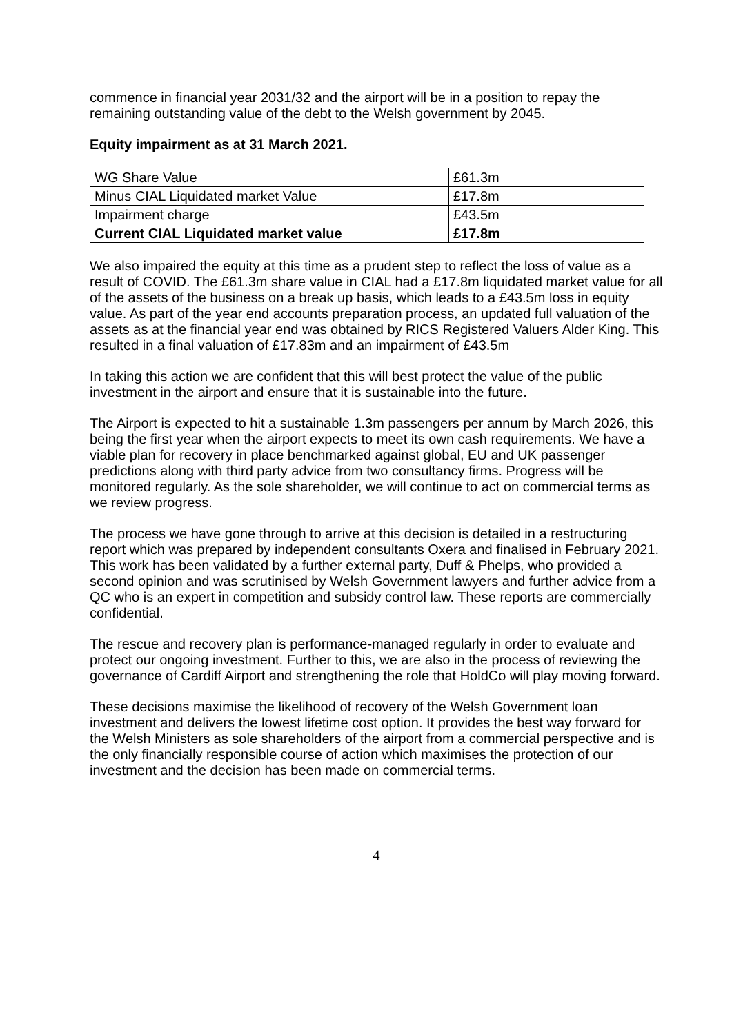commence in financial year 2031/32 and the airport will be in a position to repay the remaining outstanding value of the debt to the Welsh government by 2045.
Equity impairment as at 31 March 2021.
| WG Share Value | £61.3m |
| Minus CIAL Liquidated market Value | £17.8m |
| Impairment charge | £43.5m |
| Current CIAL Liquidated market value | £17.8m |
We also impaired the equity at this time as a prudent step to reflect the loss of value as a result of COVID. The £61.3m share value in CIAL had a £17.8m liquidated market value for all of the assets of the business on a break up basis, which leads to a £43.5m loss in equity value. As part of the year end accounts preparation process, an updated full valuation of the assets as at the financial year end was obtained by RICS Registered Valuers Alder King. This resulted in a final valuation of £17.83m and an impairment of £43.5m
In taking this action we are confident that this will best protect the value of the public investment in the airport and ensure that it is sustainable into the future.
The Airport is expected to hit a sustainable 1.3m passengers per annum by March 2026, this being the first year when the airport expects to meet its own cash requirements. We have a viable plan for recovery in place benchmarked against global, EU and UK passenger predictions along with third party advice from two consultancy firms. Progress will be monitored regularly. As the sole shareholder, we will continue to act on commercial terms as we review progress.
The process we have gone through to arrive at this decision is detailed in a restructuring report which was prepared by independent consultants Oxera and finalised in February 2021. This work has been validated by a further external party, Duff & Phelps, who provided a second opinion and was scrutinised by Welsh Government lawyers and further advice from a QC who is an expert in competition and subsidy control law. These reports are commercially confidential.
The rescue and recovery plan is performance-managed regularly in order to evaluate and protect our ongoing investment. Further to this, we are also in the process of reviewing the governance of Cardiff Airport and strengthening the role that HoldCo will play moving forward.
These decisions maximise the likelihood of recovery of the Welsh Government loan investment and delivers the lowest lifetime cost option. It provides the best way forward for the Welsh Ministers as sole shareholders of the airport from a commercial perspective and is the only financially responsible course of action which maximises the protection of our investment and the decision has been made on commercial terms.
4